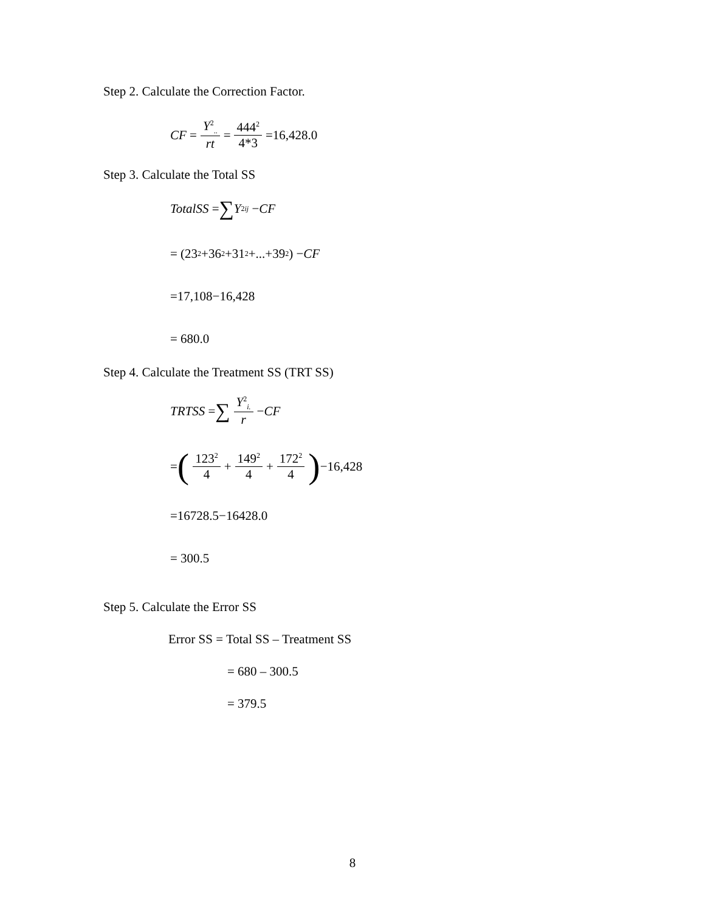Step 2. Calculate the Correction Factor.
CF = Y<sup>2</sup><sub>..</sub> rt = 444<sup>2</sup> 4*3 =16,428.0
Step 3. Calculate the Total SS
TotalSS = ∑ Y<sup>2</sup><sub>ij</sub> − CF
= (23<sup>2</sup> +36<sup>2</sup> +31<sup>2</sup> +...+39<sup>2</sup>) − CF
=17,108−16,428
= 680.0
Step 4. Calculate the Treatment SS (TRT SS)
TRTSS = ∑ Y<sup>2</sup><sub>i.</sub> r − CF
= (123<sup>2</sup> 4 + 149<sup>2</sup> 4 + 172<sup>2</sup> 4) −16,428
=16728.5−16428.0
= 300.5
Step 5. Calculate the Error SS
Error SS = Total SS – Treatment SS
= 680 – 300.5
= 379.5
8